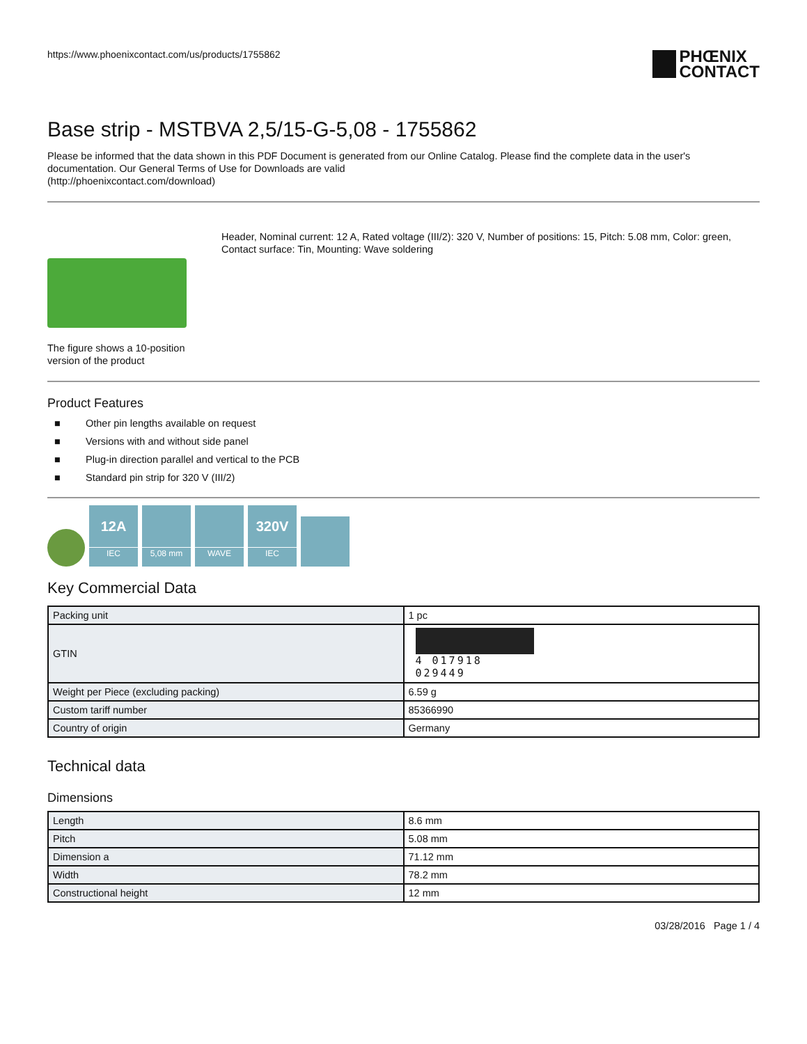https://www.phoenixcontact.com/us/products/1755862
PHŒNIX
CONTACT
Base strip - MSTBVA 2,5/15-G-5,08 - 1755862
Please be informed that the data shown in this PDF Document is generated from our Online Catalog. Please find the complete data in the user's documentation. Our General Terms of Use for Downloads are valid
(http://phoenixcontact.com/download)
The figure shows a 10-position version of the product
Header, Nominal current: 12 A, Rated voltage (III/2): 320 V, Number of positions: 15, Pitch: 5.08 mm, Color: green, Contact surface: Tin, Mounting: Wave soldering
Product Features
■ Other pin lengths available on request
■ Versions with and without side panel
■ Plug-in direction parallel and vertical to the PCB
■ Standard pin strip for 320 V (III/2)
12A
IEC
5,08 mm
WAVE
320V
IEC
Key Commercial Data
| Packing unit | 1 pc |
| GTIN | 4 017918 029449 |
| Weight per Piece (excluding packing) | 6.59 g |
| Custom tariff number | 85366990 |
| Country of origin | Germany |
Technical data
Dimensions
| Length | 8.6 mm |
| Pitch | 5.08 mm |
| Dimension a | 71.12 mm |
| Width | 78.2 mm |
| Constructional height | 12 mm |
03/28/2016 Page 1 / 4